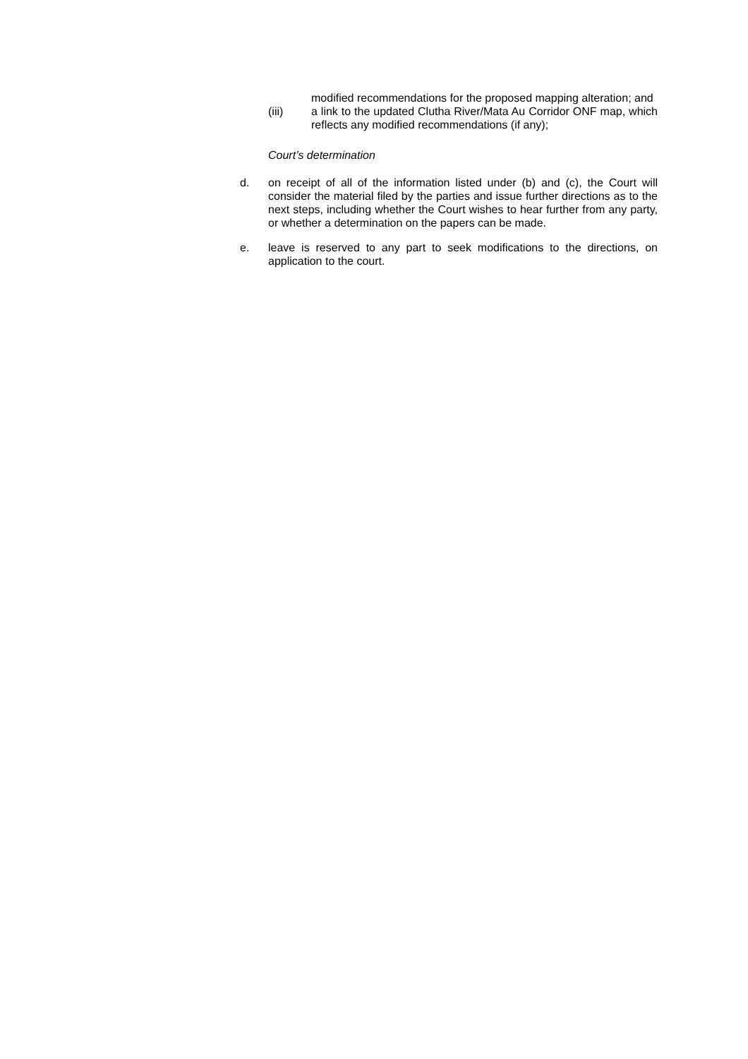modified recommendations for the proposed mapping alteration; and
(iii) a link to the updated Clutha River/Mata Au Corridor ONF map, which reflects any modified recommendations (if any);
Court’s determination
d. on receipt of all of the information listed under (b) and (c), the Court will consider the material filed by the parties and issue further directions as to the next steps, including whether the Court wishes to hear further from any party, or whether a determination on the papers can be made.
e. leave is reserved to any part to seek modifications to the directions, on application to the court.